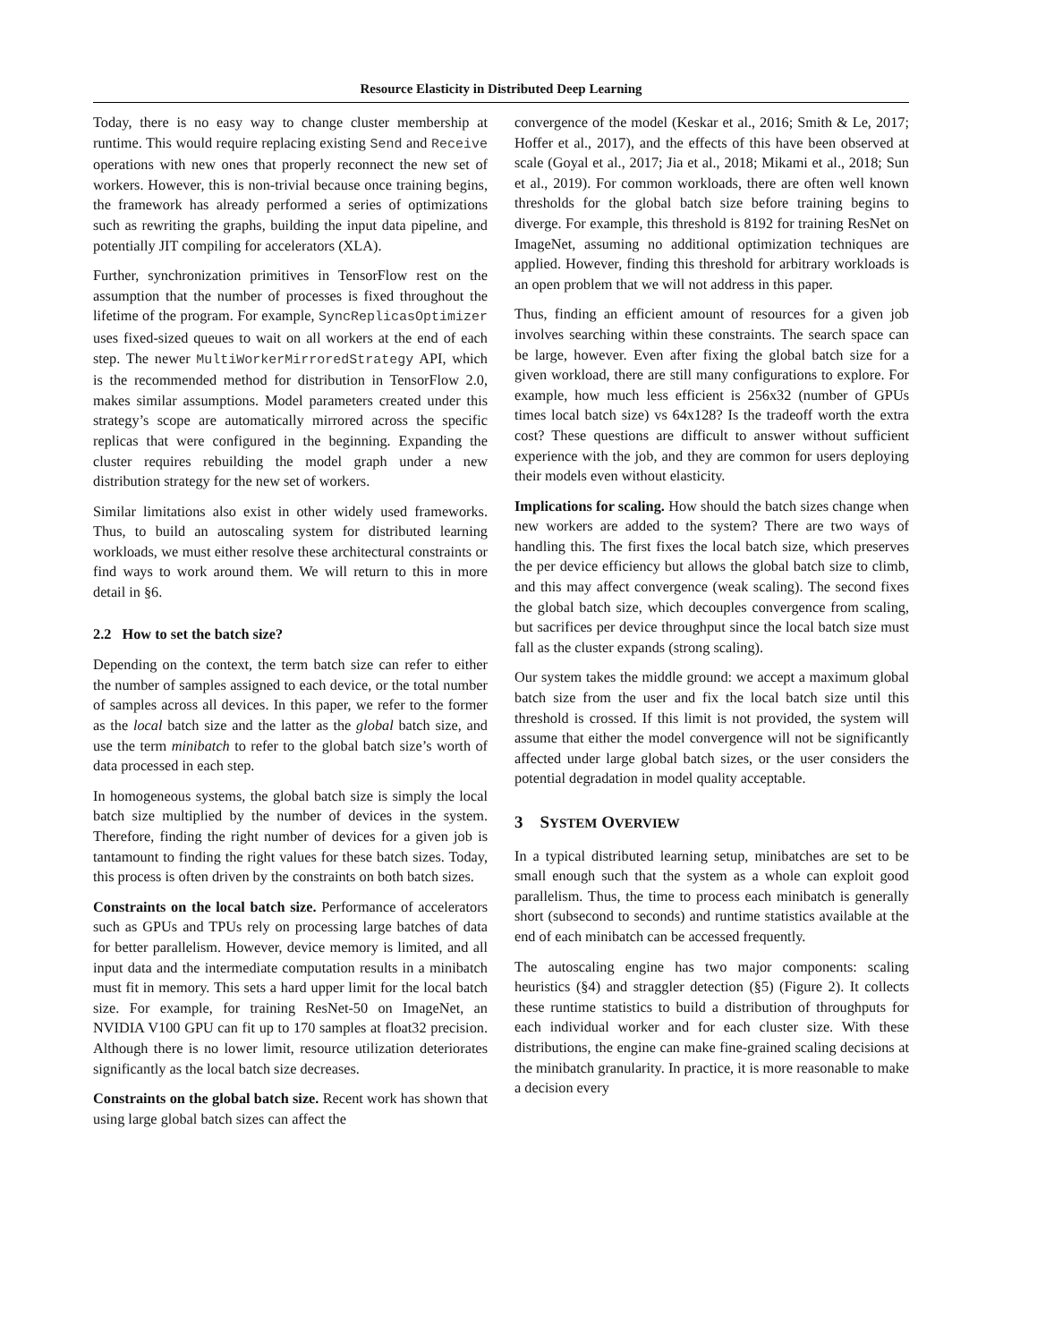Resource Elasticity in Distributed Deep Learning
Today, there is no easy way to change cluster membership at runtime. This would require replacing existing Send and Receive operations with new ones that properly reconnect the new set of workers. However, this is non-trivial because once training begins, the framework has already performed a series of optimizations such as rewriting the graphs, building the input data pipeline, and potentially JIT compiling for accelerators (XLA).
Further, synchronization primitives in TensorFlow rest on the assumption that the number of processes is fixed throughout the lifetime of the program. For example, SyncReplicasOptimizer uses fixed-sized queues to wait on all workers at the end of each step. The newer MultiWorkerMirroredStrategy API, which is the recommended method for distribution in TensorFlow 2.0, makes similar assumptions. Model parameters created under this strategy’s scope are automatically mirrored across the specific replicas that were configured in the beginning. Expanding the cluster requires rebuilding the model graph under a new distribution strategy for the new set of workers.
Similar limitations also exist in other widely used frameworks. Thus, to build an autoscaling system for distributed learning workloads, we must either resolve these architectural constraints or find ways to work around them. We will return to this in more detail in §6.
2.2 How to set the batch size?
Depending on the context, the term batch size can refer to either the number of samples assigned to each device, or the total number of samples across all devices. In this paper, we refer to the former as the local batch size and the latter as the global batch size, and use the term minibatch to refer to the global batch size’s worth of data processed in each step.
In homogeneous systems, the global batch size is simply the local batch size multiplied by the number of devices in the system. Therefore, finding the right number of devices for a given job is tantamount to finding the right values for these batch sizes. Today, this process is often driven by the constraints on both batch sizes.
Constraints on the local batch size. Performance of accelerators such as GPUs and TPUs rely on processing large batches of data for better parallelism. However, device memory is limited, and all input data and the intermediate computation results in a minibatch must fit in memory. This sets a hard upper limit for the local batch size. For example, for training ResNet-50 on ImageNet, an NVIDIA V100 GPU can fit up to 170 samples at float32 precision. Although there is no lower limit, resource utilization deteriorates significantly as the local batch size decreases.
Constraints on the global batch size. Recent work has shown that using large global batch sizes can affect the
convergence of the model (Keskar et al., 2016; Smith & Le, 2017; Hoffer et al., 2017), and the effects of this have been observed at scale (Goyal et al., 2017; Jia et al., 2018; Mikami et al., 2018; Sun et al., 2019). For common workloads, there are often well known thresholds for the global batch size before training begins to diverge. For example, this threshold is 8192 for training ResNet on ImageNet, assuming no additional optimization techniques are applied. However, finding this threshold for arbitrary workloads is an open problem that we will not address in this paper.
Thus, finding an efficient amount of resources for a given job involves searching within these constraints. The search space can be large, however. Even after fixing the global batch size for a given workload, there are still many configurations to explore. For example, how much less efficient is 256x32 (number of GPUs times local batch size) vs 64x128? Is the tradeoff worth the extra cost? These questions are difficult to answer without sufficient experience with the job, and they are common for users deploying their models even without elasticity.
Implications for scaling. How should the batch sizes change when new workers are added to the system? There are two ways of handling this. The first fixes the local batch size, which preserves the per device efficiency but allows the global batch size to climb, and this may affect convergence (weak scaling). The second fixes the global batch size, which decouples convergence from scaling, but sacrifices per device throughput since the local batch size must fall as the cluster expands (strong scaling).
Our system takes the middle ground: we accept a maximum global batch size from the user and fix the local batch size until this threshold is crossed. If this limit is not provided, the system will assume that either the model convergence will not be significantly affected under large global batch sizes, or the user considers the potential degradation in model quality acceptable.
3 SYSTEM OVERVIEW
In a typical distributed learning setup, minibatches are set to be small enough such that the system as a whole can exploit good parallelism. Thus, the time to process each minibatch is generally short (subsecond to seconds) and runtime statistics available at the end of each minibatch can be accessed frequently.
The autoscaling engine has two major components: scaling heuristics (§4) and straggler detection (§5) (Figure 2). It collects these runtime statistics to build a distribution of throughputs for each individual worker and for each cluster size. With these distributions, the engine can make fine-grained scaling decisions at the minibatch granularity. In practice, it is more reasonable to make a decision every